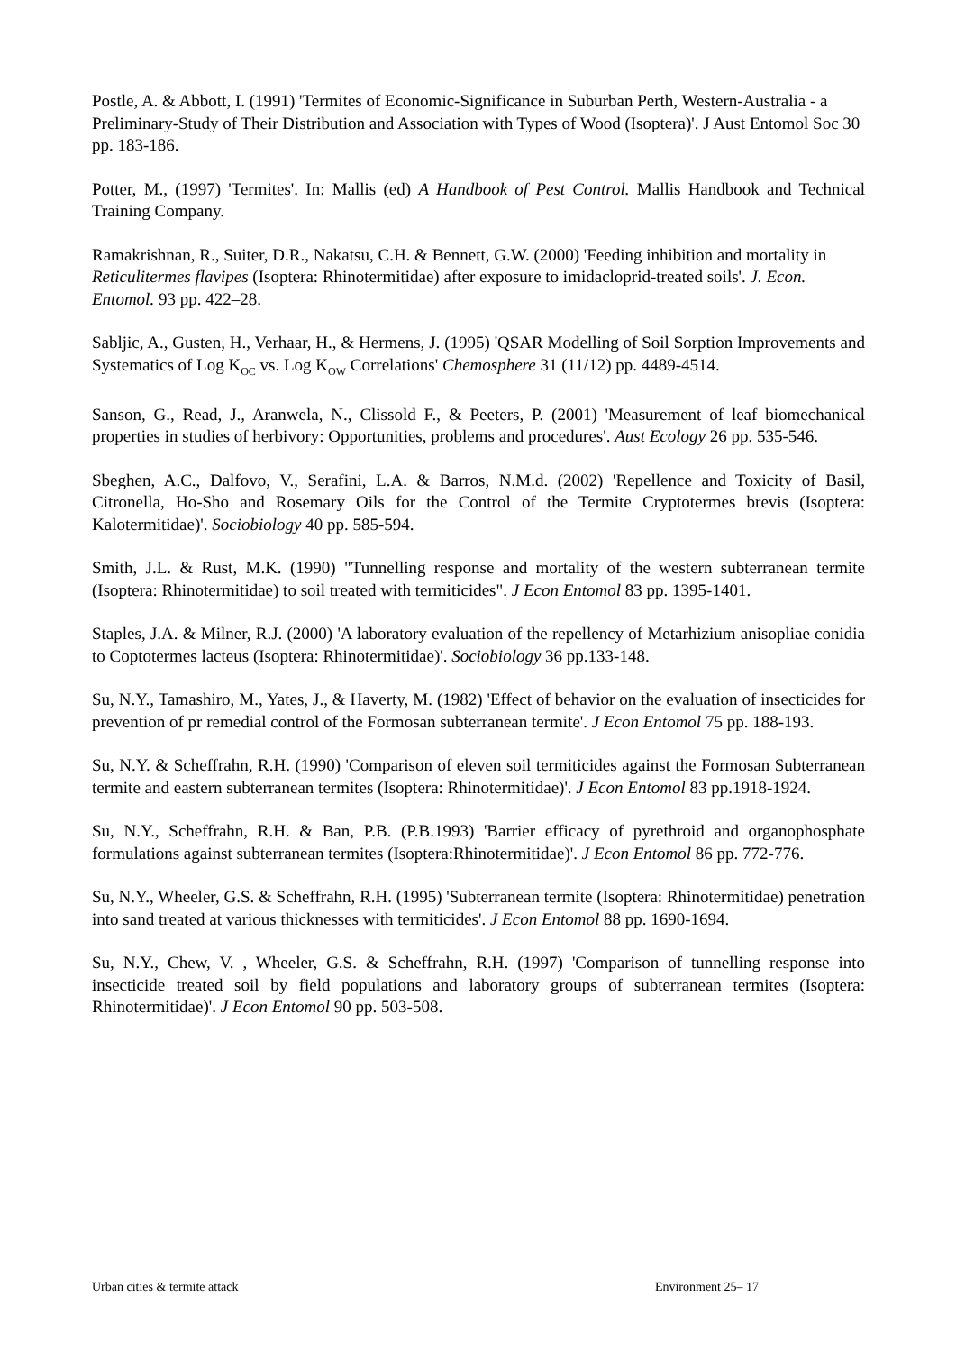Postle, A. & Abbott, I. (1991) 'Termites of Economic-Significance in Suburban Perth, Western-Australia - a Preliminary-Study of Their Distribution and Association with Types of Wood (Isoptera)'. J Aust Entomol Soc 30 pp. 183-186.
Potter, M., (1997) 'Termites'. In: Mallis (ed) A Handbook of Pest Control. Mallis Handbook and Technical Training Company.
Ramakrishnan, R., Suiter, D.R., Nakatsu, C.H. & Bennett, G.W. (2000) 'Feeding inhibition and mortality in Reticulitermes flavipes (Isoptera: Rhinotermitidae) after exposure to imidacloprid-treated soils'. J. Econ. Entomol. 93 pp. 422–28.
Sabljic, A., Gusten, H., Verhaar, H., & Hermens, J. (1995) 'QSAR Modelling of Soil Sorption Improvements and Systematics of Log K<sub>OC</sub> vs. Log K<sub>OW</sub> Correlations' Chemosphere 31 (11/12) pp. 4489-4514.
Sanson, G., Read, J., Aranwela, N., Clissold F., & Peeters, P. (2001) 'Measurement of leaf biomechanical properties in studies of herbivory: Opportunities, problems and procedures'. Aust Ecology 26 pp. 535-546.
Sbeghen, A.C., Dalfovo, V., Serafini, L.A. & Barros, N.M.d. (2002) 'Repellence and Toxicity of Basil, Citronella, Ho-Sho and Rosemary Oils for the Control of the Termite Cryptotermes brevis (Isoptera: Kalotermitidae)'. Sociobiology 40 pp. 585-594.
Smith, J.L. & Rust, M.K. (1990) "Tunnelling response and mortality of the western subterranean termite (Isoptera: Rhinotermitidae) to soil treated with termiticides". J Econ Entomol 83 pp. 1395-1401.
Staples, J.A. & Milner, R.J. (2000) 'A laboratory evaluation of the repellency of Metarhizium anisopliae conidia to Coptotermes lacteus (Isoptera: Rhinotermitidae)'. Sociobiology 36 pp.133-148.
Su, N.Y., Tamashiro, M., Yates, J., & Haverty, M. (1982) 'Effect of behavior on the evaluation of insecticides for prevention of pr remedial control of the Formosan subterranean termite'. J Econ Entomol 75 pp. 188-193.
Su, N.Y. & Scheffrahn, R.H. (1990) 'Comparison of eleven soil termiticides against the Formosan Subterranean termite and eastern subterranean termites (Isoptera: Rhinotermitidae)'. J Econ Entomol 83 pp.1918-1924.
Su, N.Y., Scheffrahn, R.H. & Ban, P.B. (P.B.1993) 'Barrier efficacy of pyrethroid and organophosphate formulations against subterranean termites (Isoptera:Rhinotermitidae)'. J Econ Entomol 86 pp. 772-776.
Su, N.Y., Wheeler, G.S. & Scheffrahn, R.H. (1995) 'Subterranean termite (Isoptera: Rhinotermitidae) penetration into sand treated at various thicknesses with termiticides'. J Econ Entomol 88 pp. 1690-1694.
Su, N.Y., Chew, V. , Wheeler, G.S. & Scheffrahn, R.H. (1997) 'Comparison of tunnelling response into insecticide treated soil by field populations and laboratory groups of subterranean termites (Isoptera: Rhinotermitidae)'. J Econ Entomol 90 pp. 503-508.
Urban cities & termite attack Environment 25– 17